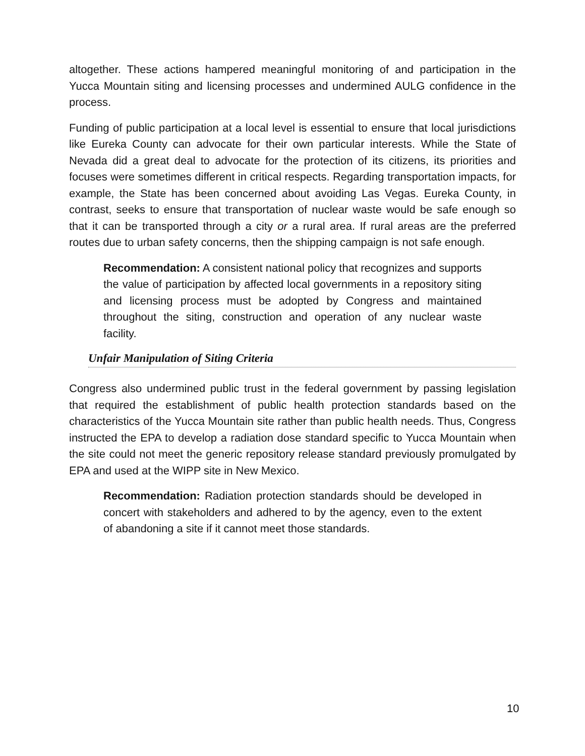altogether. These actions hampered meaningful monitoring of and participation in the Yucca Mountain siting and licensing processes and undermined AULG confidence in the process.
Funding of public participation at a local level is essential to ensure that local jurisdictions like Eureka County can advocate for their own particular interests. While the State of Nevada did a great deal to advocate for the protection of its citizens, its priorities and focuses were sometimes different in critical respects. Regarding transportation impacts, for example, the State has been concerned about avoiding Las Vegas. Eureka County, in contrast, seeks to ensure that transportation of nuclear waste would be safe enough so that it can be transported through a city or a rural area. If rural areas are the preferred routes due to urban safety concerns, then the shipping campaign is not safe enough.
Recommendation: A consistent national policy that recognizes and supports the value of participation by affected local governments in a repository siting and licensing process must be adopted by Congress and maintained throughout the siting, construction and operation of any nuclear waste facility.
Unfair Manipulation of Siting Criteria
Congress also undermined public trust in the federal government by passing legislation that required the establishment of public health protection standards based on the characteristics of the Yucca Mountain site rather than public health needs. Thus, Congress instructed the EPA to develop a radiation dose standard specific to Yucca Mountain when the site could not meet the generic repository release standard previously promulgated by EPA and used at the WIPP site in New Mexico.
Recommendation: Radiation protection standards should be developed in concert with stakeholders and adhered to by the agency, even to the extent of abandoning a site if it cannot meet those standards.
10